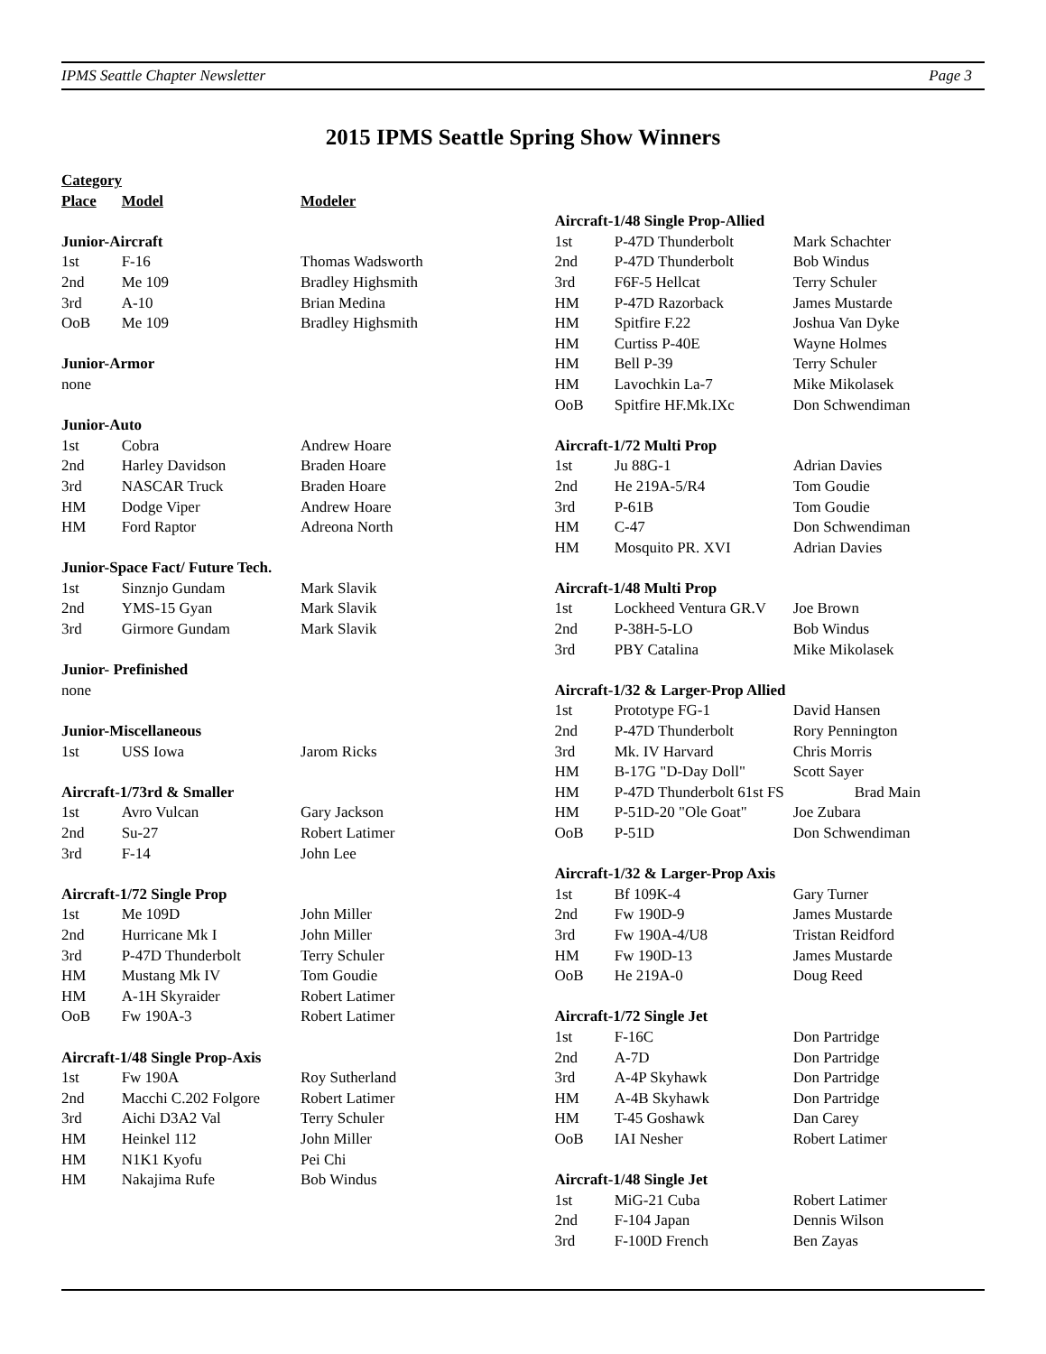IPMS Seattle Chapter Newsletter Page 3
2015 IPMS Seattle Spring Show Winners
| Category | | |
| --- | --- | --- |
| Place | Model | Modeler |
| Junior-Aircraft | | |
| 1st | F-16 | Thomas Wadsworth |
| 2nd | Me 109 | Bradley Highsmith |
| 3rd | A-10 | Brian Medina |
| OoB | Me 109 | Bradley Highsmith |
| Junior-Armor | | |
| none | | |
| Junior-Auto | | |
| 1st | Cobra | Andrew Hoare |
| 2nd | Harley Davidson | Braden Hoare |
| 3rd | NASCAR Truck | Braden Hoare |
| HM | Dodge Viper | Andrew Hoare |
| HM | Ford Raptor | Adreona North |
| Junior-Space Fact/ Future Tech. | | |
| 1st | Sinznjo Gundam | Mark Slavik |
| 2nd | YMS-15 Gyan | Mark Slavik |
| 3rd | Girmore Gundam | Mark Slavik |
| Junior- Prefinished | | |
| none | | |
| Junior-Miscellaneous | | |
| 1st | USS Iowa | Jarom Ricks |
| Aircraft-1/73rd & Smaller | | |
| 1st | Avro Vulcan | Gary Jackson |
| 2nd | Su-27 | Robert Latimer |
| 3rd | F-14 | John Lee |
| Aircraft-1/72 Single Prop | | |
| 1st | Me 109D | John Miller |
| 2nd | Hurricane Mk I | John Miller |
| 3rd | P-47D Thunderbolt | Terry Schuler |
| HM | Mustang Mk IV | Tom Goudie |
| HM | A-1H Skyraider | Robert Latimer |
| OoB | Fw 190A-3 | Robert Latimer |
| Aircraft-1/48 Single Prop-Axis | | |
| 1st | Fw 190A | Roy Sutherland |
| 2nd | Macchi C.202 Folgore | Robert Latimer |
| 3rd | Aichi D3A2 Val | Terry Schuler |
| HM | Heinkel 112 | John Miller |
| HM | N1K1 Kyofu | Pei Chi |
| HM | Nakajima Rufe | Bob Windus |
| Aircraft-1/48 Single Prop-Allied | | |
| 1st | P-47D Thunderbolt | Mark Schachter |
| 2nd | P-47D Thunderbolt | Bob Windus |
| 3rd | F6F-5 Hellcat | Terry Schuler |
| HM | P-47D Razorback | James Mustarde |
| HM | Spitfire F.22 | Joshua Van Dyke |
| HM | Curtiss P-40E | Wayne Holmes |
| HM | Bell P-39 | Terry Schuler |
| HM | Lavochkin La-7 | Mike Mikolasek |
| OoB | Spitfire HF.Mk.IXc | Don Schwendiman |
| Aircraft-1/72 Multi Prop | | |
| 1st | Ju 88G-1 | Adrian Davies |
| 2nd | He 219A-5/R4 | Tom Goudie |
| 3rd | P-61B | Tom Goudie |
| HM | C-47 | Don Schwendiman |
| HM | Mosquito PR. XVI | Adrian Davies |
| Aircraft-1/48 Multi Prop | | |
| 1st | Lockheed Ventura GR.V | Joe Brown |
| 2nd | P-38H-5-LO | Bob Windus |
| 3rd | PBY Catalina | Mike Mikolasek |
| Aircraft-1/32 & Larger-Prop Allied | | |
| 1st | Prototype FG-1 | David Hansen |
| 2nd | P-47D Thunderbolt | Rory Pennington |
| 3rd | Mk. IV Harvard | Chris Morris |
| HM | B-17G "D-Day Doll" | Scott Sayer |
| HM | P-47D Thunderbolt 61st FS | Brad Main |
| HM | P-51D-20 "Ole Goat" | Joe Zubara |
| OoB | P-51D | Don Schwendiman |
| Aircraft-1/32 & Larger-Prop Axis | | |
| 1st | Bf 109K-4 | Gary Turner |
| 2nd | Fw 190D-9 | James Mustarde |
| 3rd | Fw 190A-4/U8 | Tristan Reidford |
| HM | Fw 190D-13 | James Mustarde |
| OoB | He 219A-0 | Doug Reed |
| Aircraft-1/72 Single Jet | | |
| 1st | F-16C | Don Partridge |
| 2nd | A-7D | Don Partridge |
| 3rd | A-4P Skyhawk | Don Partridge |
| HM | A-4B Skyhawk | Don Partridge |
| HM | T-45 Goshawk | Dan Carey |
| OoB | IAI Nesher | Robert Latimer |
| Aircraft-1/48 Single Jet | | |
| 1st | MiG-21 Cuba | Robert Latimer |
| 2nd | F-104 Japan | Dennis Wilson |
| 3rd | F-100D French | Ben Zayas |